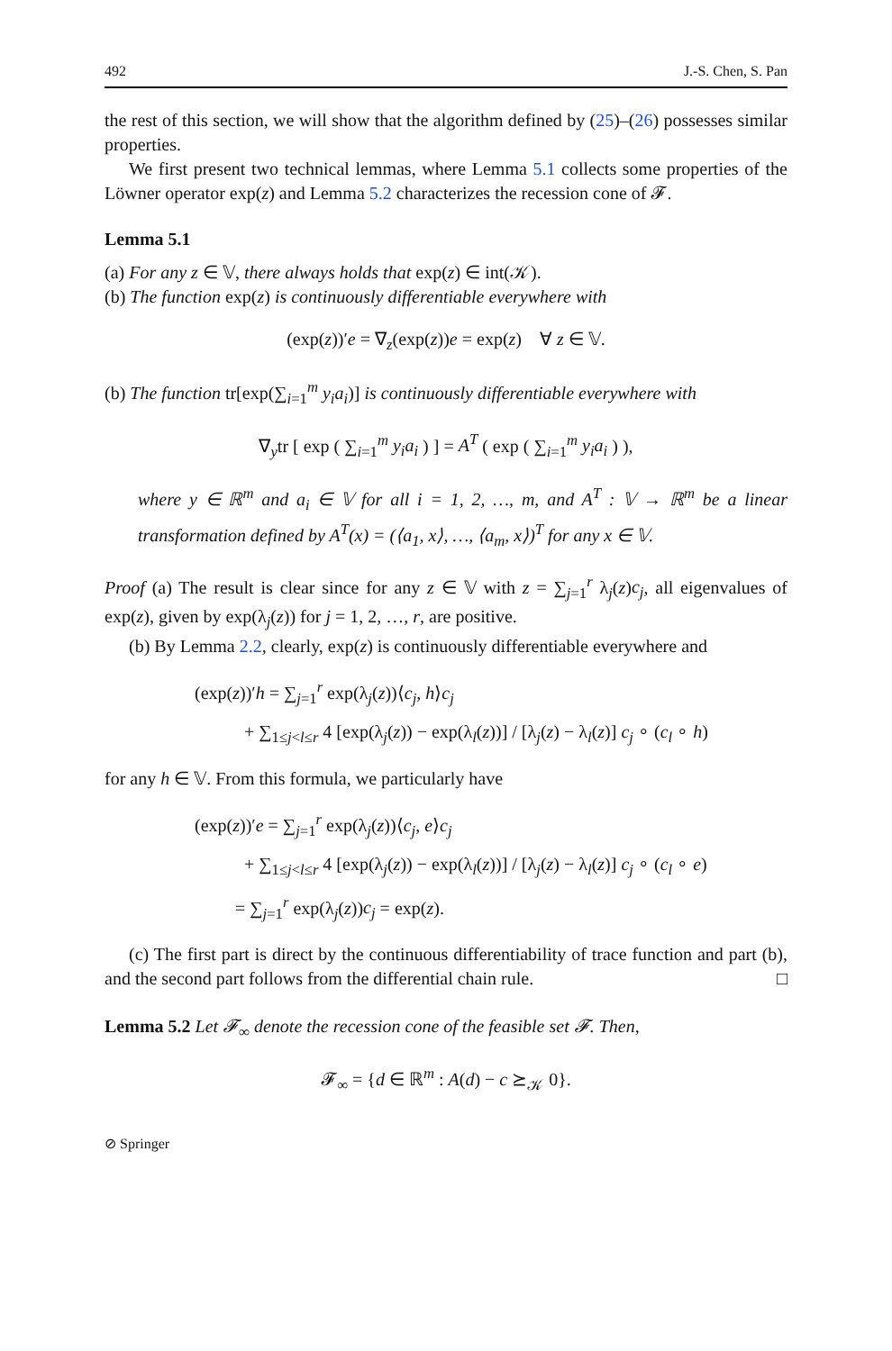492 J.-S. Chen, S. Pan
the rest of this section, we will show that the algorithm defined by (25)–(26) possesses similar properties.
We first present two technical lemmas, where Lemma 5.1 collects some properties of the Löwner operator exp(z) and Lemma 5.2 characterizes the recession cone of 𝓕.
Lemma 5.1
(a) For any z ∈ 𝕍, there always holds that exp(z) ∈ int(𝒦).
(b) The function exp(z) is continuously differentiable everywhere with
(exp(z))′e = ∇<sub>z</sub>(exp(z))e = exp(z) ∀ z ∈ 𝕍.
(b) The function tr[exp(∑<sub>i=1</sub><sup>m</sup> y<sub>i</sub>a<sub>i</sub>)] is continuously differentiable everywhere with
∇<sub>y</sub>tr [ exp ( ∑<sub>i=1</sub><sup>m</sup> y<sub>i</sub>a<sub>i</sub> ) ] = A<sup>T</sup> ( exp ( ∑<sub>i=1</sub><sup>m</sup> y<sub>i</sub>a<sub>i</sub> ) ),
where y ∈ ℝ<sup>m</sup> and a<sub>i</sub> ∈ 𝕍 for all i = 1, 2, …, m, and A<sup>T</sup> : 𝕍 → ℝ<sup>m</sup> be a linear transformation defined by A<sup>T</sup>(x) = (⟨a<sub>1</sub>, x⟩, …, ⟨a<sub>m</sub>, x⟩)<sup>T</sup> for any x ∈ 𝕍.
Proof (a) The result is clear since for any z ∈ 𝕍 with z = ∑<sub>j=1</sub><sup>r</sup> λ<sub>j</sub>(z)c<sub>j</sub>, all eigenvalues of exp(z), given by exp(λ<sub>j</sub>(z)) for j = 1, 2, …, r, are positive.
(b) By Lemma 2.2, clearly, exp(z) is continuously differentiable everywhere and
(exp(z))′h = ∑<sub>j=1</sub><sup>r</sup> exp(λ<sub>j</sub>(z))⟨c<sub>j</sub>, h⟩c<sub>j</sub>
+ ∑<sub>1≤j<l≤r</sub> 4 [exp(λ<sub>j</sub>(z)) − exp(λ<sub>l</sub>(z))] / [λ<sub>j</sub>(z) − λ<sub>l</sub>(z)] c<sub>j</sub> ∘ (c<sub>l</sub> ∘ h)
for any h ∈ 𝕍. From this formula, we particularly have
(exp(z))′e = ∑<sub>j=1</sub><sup>r</sup> exp(λ<sub>j</sub>(z))⟨c<sub>j</sub>, e⟩c<sub>j</sub>
+ ∑<sub>1≤j<l≤r</sub> 4 [exp(λ<sub>j</sub>(z)) − exp(λ<sub>l</sub>(z))] / [λ<sub>j</sub>(z) − λ<sub>l</sub>(z)] c<sub>j</sub> ∘ (c<sub>l</sub> ∘ e)
= ∑<sub>j=1</sub><sup>r</sup> exp(λ<sub>j</sub>(z))c<sub>j</sub> = exp(z).
(c) The first part is direct by the continuous differentiability of trace function and part (b), and the second part follows from the differential chain rule. □
Lemma 5.2 Let 𝓕<sub>∞</sub> denote the recession cone of the feasible set 𝓕. Then,
𝓕<sub>∞</sub> = {d ∈ ℝ<sup>m</sup> : A(d) − c ⪰<sub>𝒦</sub> 0}.
⊘ Springer